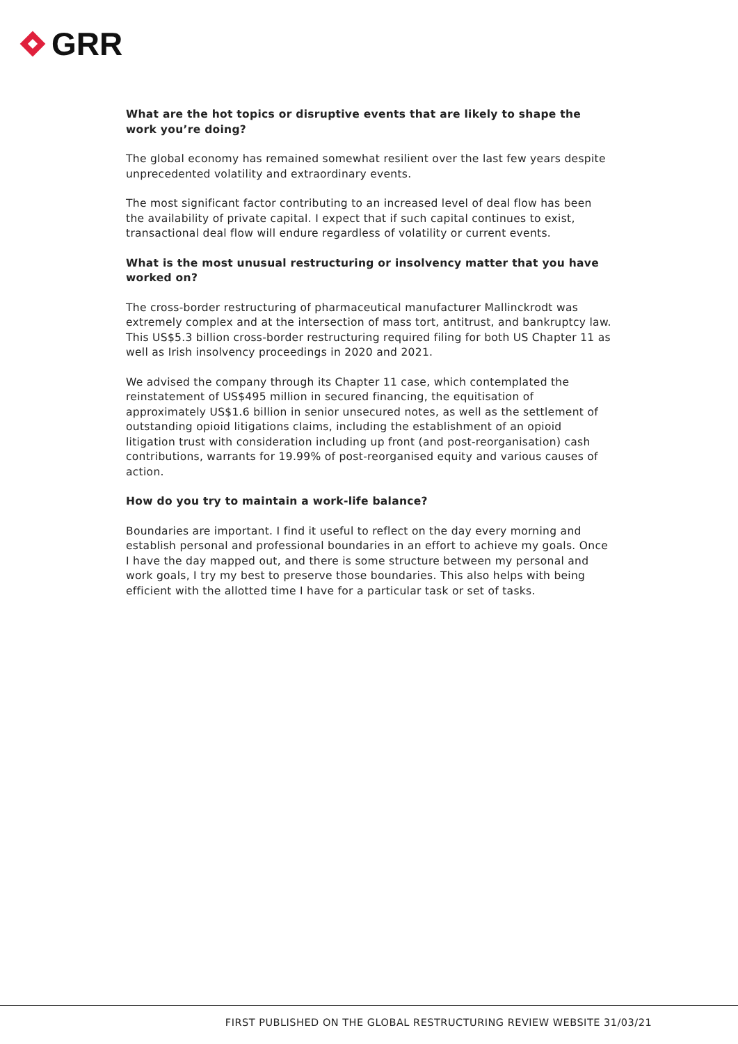GRR
What are the hot topics or disruptive events that are likely to shape the work you’re doing?
The global economy has remained somewhat resilient over the last few years despite unprecedented volatility and extraordinary events.
The most significant factor contributing to an increased level of deal flow has been the availability of private capital. I expect that if such capital continues to exist, transactional deal flow will endure regardless of volatility or current events.
What is the most unusual restructuring or insolvency matter that you have worked on?
The cross-border restructuring of pharmaceutical manufacturer Mallinckrodt was extremely complex and at the intersection of mass tort, antitrust, and bankruptcy law. This US$5.3 billion cross-border restructuring required filing for both US Chapter 11 as well as Irish insolvency proceedings in 2020 and 2021.
We advised the company through its Chapter 11 case, which contemplated the reinstatement of US$495 million in secured financing, the equitisation of approximately US$1.6 billion in senior unsecured notes, as well as the settlement of outstanding opioid litigations claims, including the establishment of an opioid litigation trust with consideration including up front (and post-reorganisation) cash contributions, warrants for 19.99% of post-reorganised equity and various causes of action.
How do you try to maintain a work-life balance?
Boundaries are important. I find it useful to reflect on the day every morning and establish personal and professional boundaries in an effort to achieve my goals. Once I have the day mapped out, and there is some structure between my personal and work goals, I try my best to preserve those boundaries. This also helps with being efficient with the allotted time I have for a particular task or set of tasks.
FIRST PUBLISHED ON THE GLOBAL RESTRUCTURING REVIEW WEBSITE 31/03/21